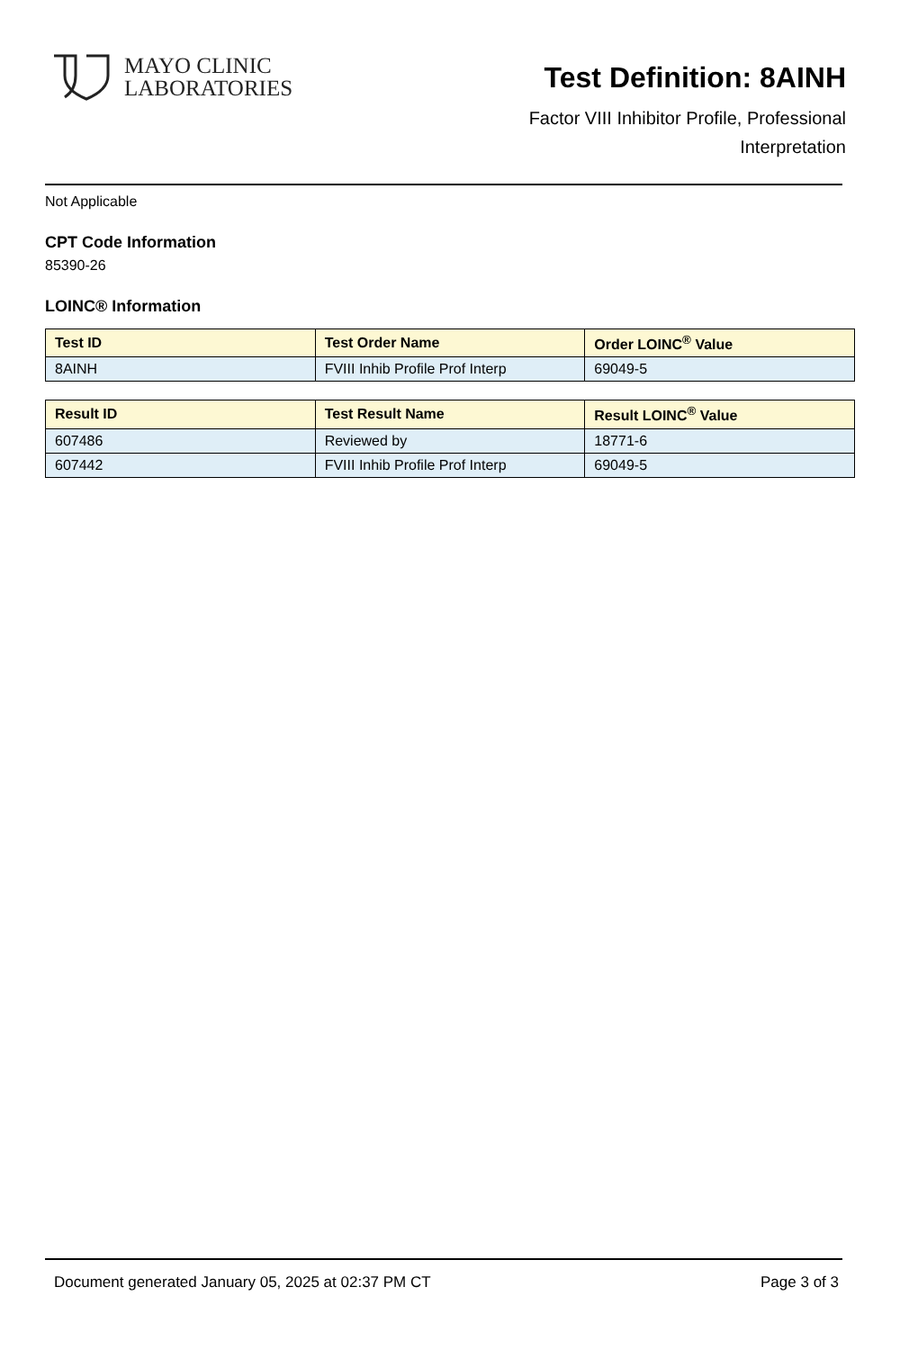MAYO CLINIC
LABORATORIES
Test Definition: 8AINH
Factor VIII Inhibitor Profile, Professional
Interpretation
Not Applicable
CPT Code Information
85390-26
LOINC® Information
| Test ID | Test Order Name | Order LOINC<sup>®</sup> Value |
| --- | --- | --- |
| 8AINH | FVIII Inhib Profile Prof Interp | 69049-5 |
| Result ID | Test Result Name | Result LOINC<sup>®</sup> Value |
| --- | --- | --- |
| 607486 | Reviewed by | 18771-6 |
| 607442 | FVIII Inhib Profile Prof Interp | 69049-5 |
Document generated January 05, 2025 at 02:37 PM CT Page 3 of 3